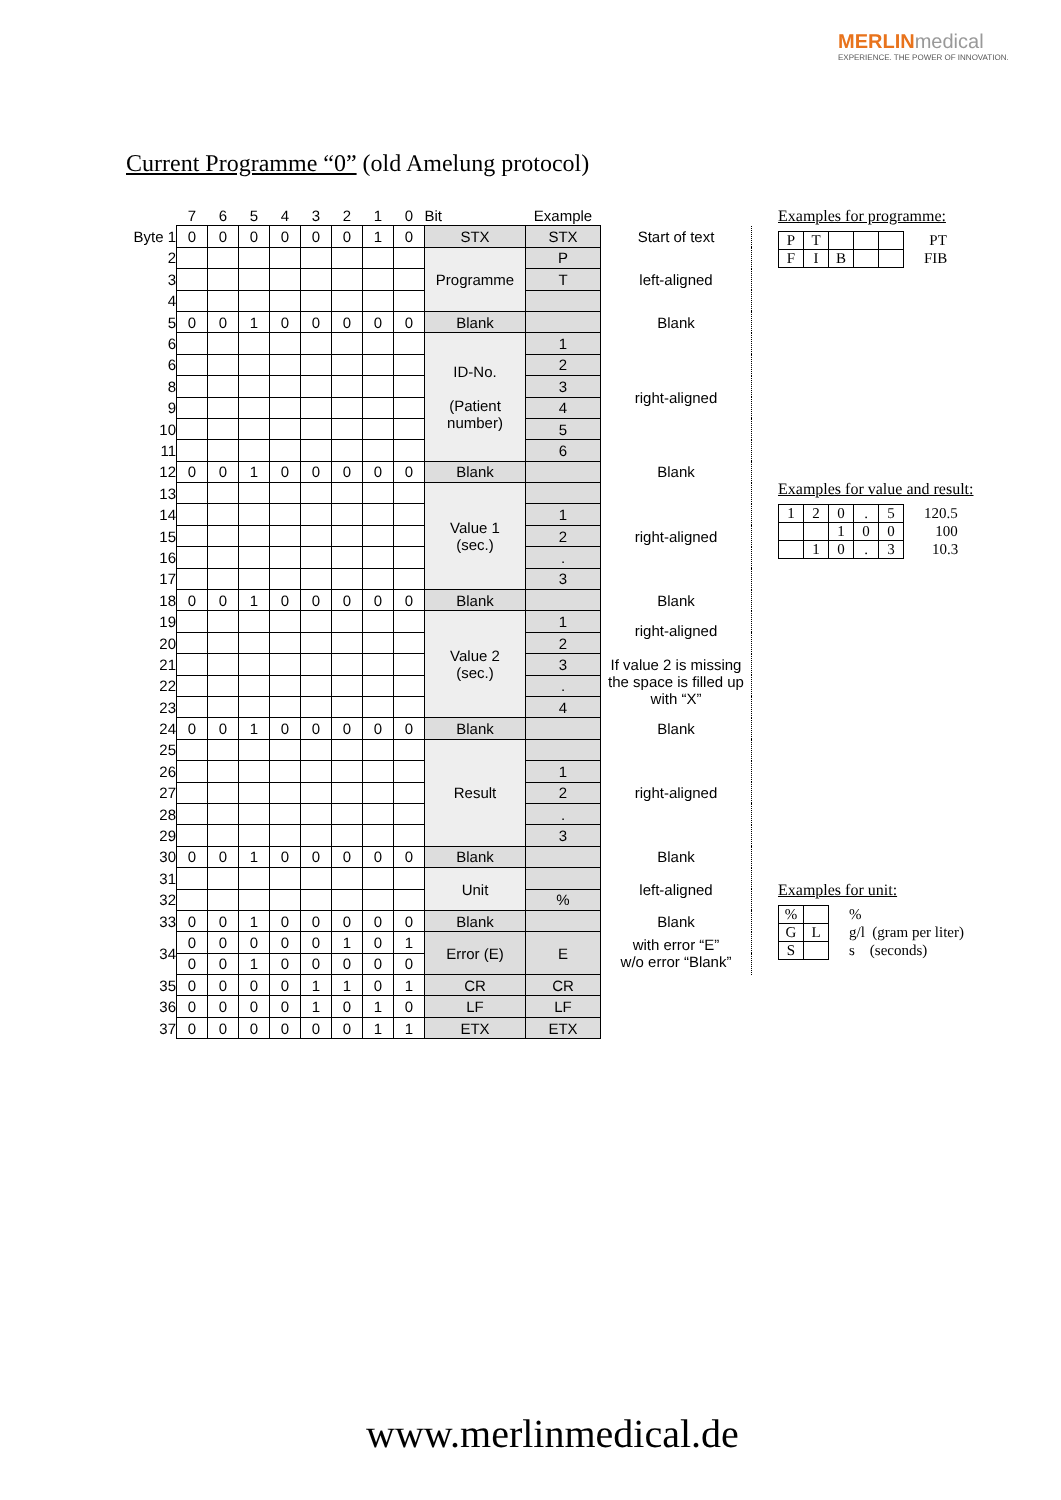MERLINmedical
EXPERIENCE. THE POWER OF INNOVATION.
Current Programme “0” (old Amelung protocol)
| | 7 | 6 | 5 | 4 | 3 | 2 | 1 | 0 | Bit | Example | |
| Byte 1 | 0 | 0 | 0 | 0 | 0 | 0 | 1 | 0 | STX | STX | Start of text |
| 2 | | | | | | | | | Programme | P | left-aligned |
| 3 | | | | | | | | | | T | |
| 4 | | | | | | | | | | | |
| 5 | 0 | 0 | 1 | 0 | 0 | 0 | 0 | 0 | Blank | | Blank |
| 6 | | | | | | | | | ID-No. (Patient number) | 1 | right-aligned |
| 6 | | | | | | | | | | 2 | |
| 8 | | | | | | | | | | 3 | |
| 9 | | | | | | | | | | 4 | |
| 10 | | | | | | | | | | 5 | |
| 11 | | | | | | | | | | 6 | |
| 12 | 0 | 0 | 1 | 0 | 0 | 0 | 0 | 0 | Blank | | Blank |
| 13 | | | | | | | | | Value 1 (sec.) | | right-aligned |
| 14 | | | | | | | | | | 1 | |
| 15 | | | | | | | | | | 2 | |
| 16 | | | | | | | | | | . | |
| 17 | | | | | | | | | | 3 | |
| 18 | 0 | 0 | 1 | 0 | 0 | 0 | 0 | 0 | Blank | | Blank |
| 19 | | | | | | | | | Value 2 (sec.) | 1 | right-aligned If value 2 is missing the space is filled up with “X” |
| 20 | | | | | | | | | | 2 | |
| 21 | | | | | | | | | | 3 | |
| 22 | | | | | | | | | | . | |
| 23 | | | | | | | | | | 4 | |
| 24 | 0 | 0 | 1 | 0 | 0 | 0 | 0 | 0 | Blank | | Blank |
| 25 | | | | | | | | | Result | | right-aligned |
| 26 | | | | | | | | | | 1 | |
| 27 | | | | | | | | | | 2 | |
| 28 | | | | | | | | | | . | |
| 29 | | | | | | | | | | 3 | |
| 30 | 0 | 0 | 1 | 0 | 0 | 0 | 0 | 0 | Blank | | Blank |
| 31 | | | | | | | | | Unit | | left-aligned |
| 32 | | | | | | | | | | % | |
| 33 | 0 | 0 | 1 | 0 | 0 | 0 | 0 | 0 | Blank | | Blank |
| 34 | 0 | 0 | 0 | 0 | 0 | 1 | 0 | 1 | Error (E) | E | with error “E” w/o error “Blank” |
| | 0 | 0 | 1 | 0 | 0 | 0 | 0 | 0 | | | |
| 35 | 0 | 0 | 0 | 0 | 1 | 1 | 0 | 1 | CR | CR | |
| 36 | 0 | 0 | 0 | 0 | 1 | 0 | 1 | 0 | LF | LF | |
| 37 | 0 | 0 | 0 | 0 | 0 | 0 | 1 | 1 | ETX | ETX | |
Examples for programme:
| P | T | | | | PT |
| F | I | B | | | FIB |
Examples for value and result:
| 1 | 2 | 0 | . | 5 | 120.5 |
| | | 1 | 0 | 0 | 100 |
| | 1 | 0 | . | 3 | 10.3 |
Examples for unit:
| % | | % |
| G | L | g/l (gram per liter) |
| S | | s (seconds) |
www.merlinmedical.de